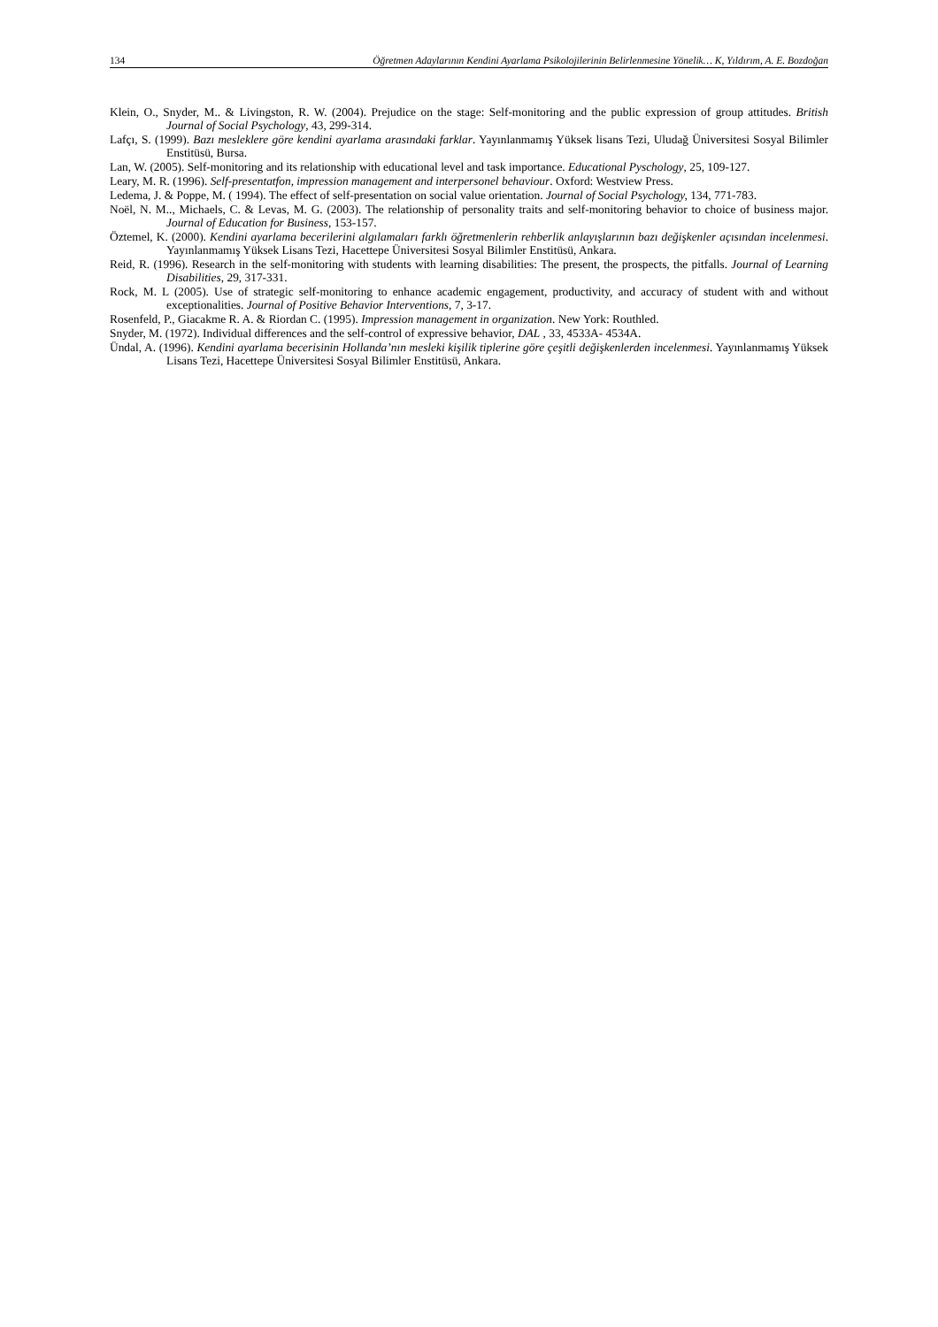134 Öğretmen Adaylarının Kendini Ayarlama Psikolojilerinin Belirlenmesine Yönelik… K, Yıldırım, A. E. Bozdoğan
Klein, O., Snyder, M.. & Livingston, R. W. (2004). Prejudice on the stage: Self-monitoring and the public expression of group attitudes. British Journal of Social Psychology, 43, 299-314.
Lafçı, S. (1999). Bazı mesleklere göre kendini ayarlama arasındaki farklar. Yayınlanmamış Yüksek lisans Tezi, Uludağ Üniversitesi Sosyal Bilimler Enstitüsü, Bursa.
Lan, W. (2005). Self-monitoring and its relationship with educational level and task importance. Educational Pyschology, 25, 109-127.
Leary, M. R. (1996). Self-presentatfon, impression management and interpersonel behaviour. Oxford: Westview Press.
Ledema, J. & Poppe, M. ( 1994). The effect of self-presentation on social value orientation. Journal of Social Psychology, 134, 771-783.
Noël, N. M.., Michaels, C. & Levas, M. G. (2003). The relationship of personality traits and self-monitoring behavior to choice of business major. Journal of Education for Business, 153-157.
Öztemel, K. (2000). Kendini ayarlama becerilerini algılamaları farklı öğretmenlerin rehberlik anlayışlarının bazı değişkenler açısından incelenmesi. Yayınlanmamış Yüksek Lisans Tezi, Hacettepe Üniversitesi Sosyal Bilimler Enstitüsü, Ankara.
Reid, R. (1996). Research in the self-monitoring with students with learning disabilities: The present, the prospects, the pitfalls. Journal of Learning Disabilities, 29, 317-331.
Rock, M. L (2005). Use of strategic self-monitoring to enhance academic engagement, productivity, and accuracy of student with and without exceptionalities. Journal of Positive Behavior Interventions, 7, 3-17.
Rosenfeld, P., Giacakme R. A. & Riordan C. (1995). Impression management in organization. New York: Routhled.
Snyder, M. (1972). Individual differences and the self-control of expressive behavior, DAL , 33, 4533A- 4534A.
Ündal, A. (1996). Kendini ayarlama becerisinin Hollanda’nın mesleki kişilik tiplerine göre çeşitli değişkenlerden incelenmesi. Yayınlanmamış Yüksek Lisans Tezi, Hacettepe Üniversitesi Sosyal Bilimler Enstitüsü, Ankara.